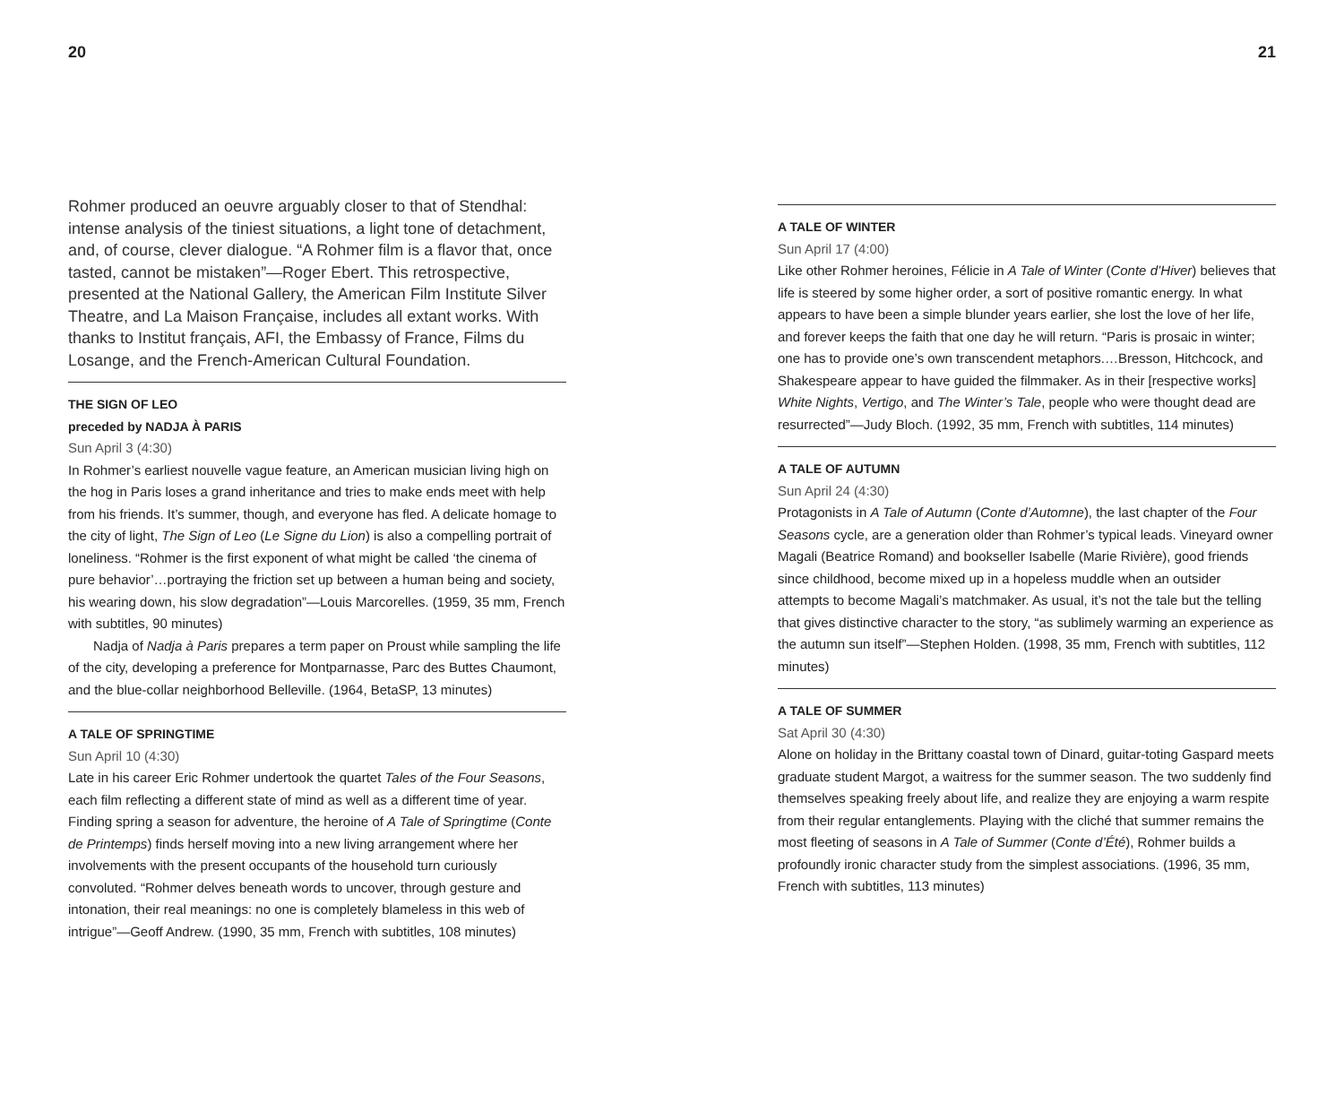20
Rohmer produced an oeuvre arguably closer to that of Stendhal: intense analysis of the tiniest situations, a light tone of detachment, and, of course, clever dialogue. “A Rohmer film is a flavor that, once tasted, cannot be mistaken”—Roger Ebert. This retrospective, presented at the National Gallery, the American Film Institute Silver Theatre, and La Maison Française, includes all extant works. With thanks to Institut français, AFI, the Embassy of France, Films du Losange, and the French-American Cultural Foundation.
THE SIGN OF LEO
preceded by NADJA À PARIS
Sun April 3 (4:30)
In Rohmer’s earliest nouvelle vague feature, an American musician living high on the hog in Paris loses a grand inheritance and tries to make ends meet with help from his friends. It’s summer, though, and everyone has fled. A delicate homage to the city of light, The Sign of Leo (Le Signe du Lion) is also a compelling portrait of loneliness. “Rohmer is the first exponent of what might be called ‘the cinema of pure behavior’…portraying the friction set up between a human being and society, his wearing down, his slow degradation”—Louis Marcorelles. (1959, 35 mm, French with subtitles, 90 minutes)
Nadja of Nadja à Paris prepares a term paper on Proust while sampling the life of the city, developing a preference for Montparnasse, Parc des Buttes Chaumont, and the blue-collar neighborhood Belleville. (1964, BetaSP, 13 minutes)
A TALE OF SPRINGTIME
Sun April 10 (4:30)
Late in his career Eric Rohmer undertook the quartet Tales of the Four Seasons, each film reflecting a different state of mind as well as a different time of year. Finding spring a season for adventure, the heroine of A Tale of Springtime (Conte de Printemps) finds herself moving into a new living arrangement where her involvements with the present occupants of the household turn curiously convoluted. “Rohmer delves beneath words to uncover, through gesture and intonation, their real meanings: no one is completely blameless in this web of intrigue”—Geoff Andrew. (1990, 35 mm, French with subtitles, 108 minutes)
21
A TALE OF WINTER
Sun April 17 (4:00)
Like other Rohmer heroines, Félicie in A Tale of Winter (Conte d’Hiver) believes that life is steered by some higher order, a sort of positive romantic energy. In what appears to have been a simple blunder years earlier, she lost the love of her life, and forever keeps the faith that one day he will return. “Paris is prosaic in winter; one has to provide one’s own transcendent metaphors.…Bresson, Hitchcock, and Shakespeare appear to have guided the filmmaker. As in their [respective works] White Nights, Vertigo, and The Winter’s Tale, people who were thought dead are resurrected”—Judy Bloch. (1992, 35 mm, French with subtitles, 114 minutes)
A TALE OF AUTUMN
Sun April 24 (4:30)
Protagonists in A Tale of Autumn (Conte d’Automne), the last chapter of the Four Seasons cycle, are a generation older than Rohmer’s typical leads. Vineyard owner Magali (Beatrice Romand) and bookseller Isabelle (Marie Rivière), good friends since childhood, become mixed up in a hopeless muddle when an outsider attempts to become Magali’s matchmaker. As usual, it’s not the tale but the telling that gives distinctive character to the story, “as sublimely warming an experience as the autumn sun itself”—Stephen Holden. (1998, 35 mm, French with subtitles, 112 minutes)
A TALE OF SUMMER
Sat April 30 (4:30)
Alone on holiday in the Brittany coastal town of Dinard, guitar-toting Gaspard meets graduate student Margot, a waitress for the summer season. The two suddenly find themselves speaking freely about life, and realize they are enjoying a warm respite from their regular entanglements. Playing with the cliché that summer remains the most fleeting of seasons in A Tale of Summer (Conte d’Été), Rohmer builds a profoundly ironic character study from the simplest associations. (1996, 35 mm, French with subtitles, 113 minutes)